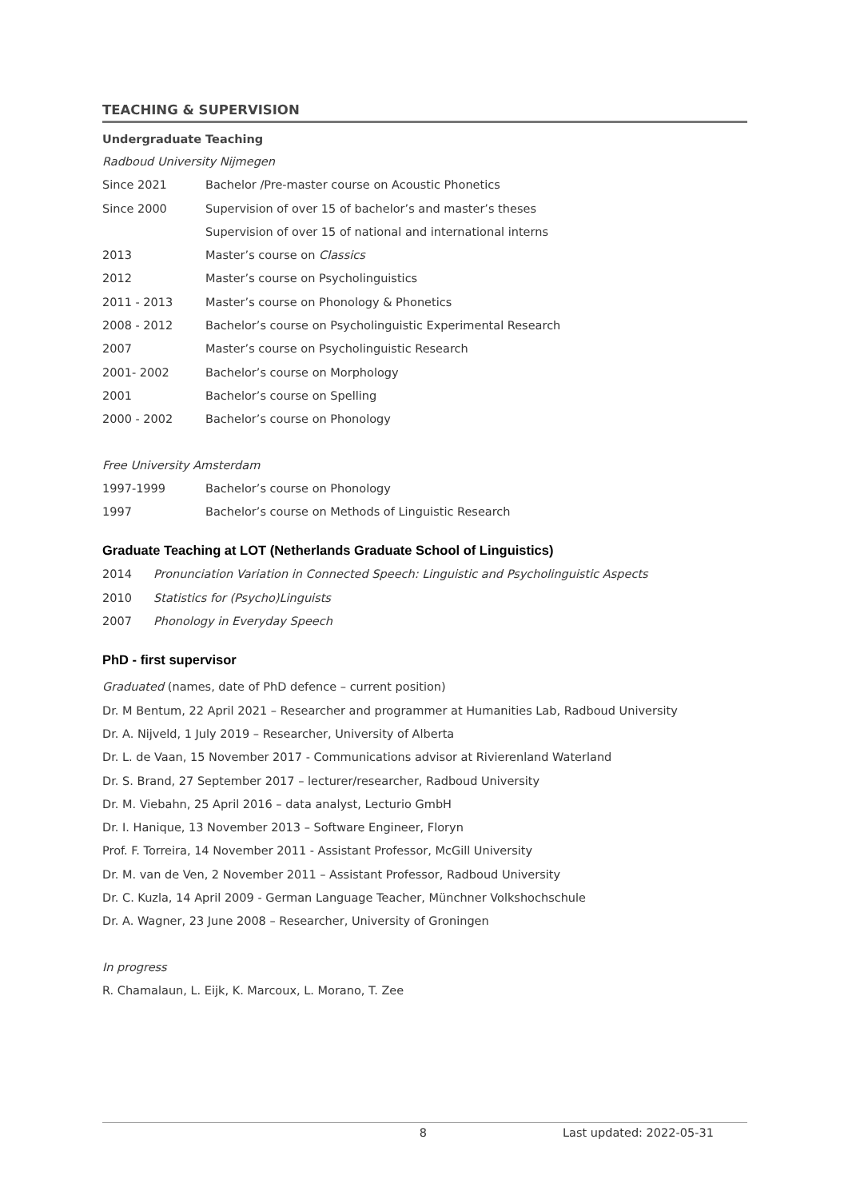TEACHING & SUPERVISION
Undergraduate Teaching
Radboud University Nijmegen
Since 2021 Bachelor /Pre-master course on Acoustic Phonetics
Since 2000 Supervision of over 15 of bachelor’s and master’s theses
Supervision of over 15 of national and international interns
2013 Master’s course on Classics
2012 Master’s course on Psycholinguistics
2011 - 2013 Master’s course on Phonology & Phonetics
2008 - 2012 Bachelor’s course on Psycholinguistic Experimental Research
2007 Master’s course on Psycholinguistic Research
2001- 2002 Bachelor’s course on Morphology
2001 Bachelor’s course on Spelling
2000 - 2002 Bachelor’s course on Phonology
Free University Amsterdam
1997-1999 Bachelor’s course on Phonology
1997 Bachelor’s course on Methods of Linguistic Research
Graduate Teaching at LOT (Netherlands Graduate School of Linguistics)
2014 Pronunciation Variation in Connected Speech: Linguistic and Psycholinguistic Aspects
2010 Statistics for (Psycho)Linguists
2007 Phonology in Everyday Speech
PhD - first supervisor
Graduated (names, date of PhD defence – current position)
Dr. M Bentum, 22 April 2021 – Researcher and programmer at Humanities Lab, Radboud University
Dr. A. Nijveld, 1 July 2019 – Researcher, University of Alberta
Dr. L. de Vaan, 15 November 2017 - Communications advisor at Rivierenland Waterland
Dr. S. Brand, 27 September 2017 – lecturer/researcher, Radboud University
Dr. M. Viebahn, 25 April 2016 – data analyst, Lecturio GmbH
Dr. I. Hanique, 13 November 2013 – Software Engineer, Floryn
Prof. F. Torreira, 14 November 2011 - Assistant Professor, McGill University
Dr. M. van de Ven, 2 November 2011 – Assistant Professor, Radboud University
Dr. C. Kuzla, 14 April 2009 - German Language Teacher, Münchner Volkshochschule
Dr. A. Wagner, 23 June 2008 – Researcher, University of Groningen
In progress
R. Chamalaun, L. Eijk, K. Marcoux, L. Morano, T. Zee
8 Last updated: 2022-05-31